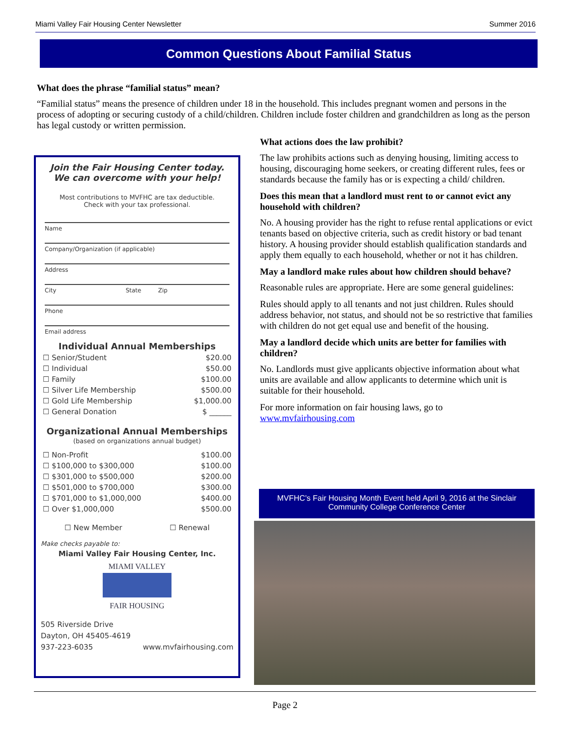Miami Valley Fair Housing Center Newsletter Summer 2016
Common Questions About Familial Status
What does the phrase “familial status” mean?
“Familial status” means the presence of children under 18 in the household. This includes pregnant women and persons in the process of adopting or securing custody of a child/children. Children include foster children and grandchildren as long as the person has legal custody or written permission.
Join the Fair Housing Center today.
We can overcome with your help!
Most contributions to MVFHC are tax deductible.
Check with your tax professional.
Name
Company/Organization (if applicable)
Address
City State Zip
Phone
Email address
Individual Annual Memberships
| ☐ Senior/Student | $20.00 |
| ☐ Individual | $50.00 |
| ☐ Family | $100.00 |
| ☐ Silver Life Membership | $500.00 |
| ☐ Gold Life Membership | $1,000.00 |
| ☐ General Donation | $ ______ |
Organizational Annual Memberships
(based on organizations annual budget)
| ☐ Non-Profit | $100.00 |
| ☐ $100,000 to $300,000 | $100.00 |
| ☐ $301,000 to $500,000 | $200.00 |
| ☐ $501,000 to $700,000 | $300.00 |
| ☐ $701,000 to $1,000,000 | $400.00 |
| ☐ Over $1,000,000 | $500.00 |
☐ New Member ☐ Renewal
Make checks payable to:
Miami Valley Fair Housing Center, Inc.
MIAMI VALLEY
FAIR HOUSING
505 Riverside Drive
Dayton, OH 45405-4619
937-223-6035 www.mvfairhousing.com
What actions does the law prohibit?
The law prohibits actions such as denying housing, limiting access to housing, discouraging home seekers, or creating different rules, fees or standards because the family has or is expecting a child/ children.
Does this mean that a landlord must rent to or cannot evict any household with children?
No. A housing provider has the right to refuse rental applications or evict tenants based on objective criteria, such as credit history or bad tenant history. A housing provider should establish qualification standards and apply them equally to each household, whether or not it has children.
May a landlord make rules about how children should behave?
Reasonable rules are appropriate. Here are some general guidelines:
Rules should apply to all tenants and not just children. Rules should address behavior, not status, and should not be so restrictive that families with children do not get equal use and benefit of the housing.
May a landlord decide which units are better for families with children?
No. Landlords must give applicants objective information about what units are available and allow applicants to determine which unit is suitable for their household.
For more information on fair housing laws, go to www.mvfairhousing.com
MVFHC’s Fair Housing Month Event held April 9, 2016 at the Sinclair Community College Conference Center
Page 2